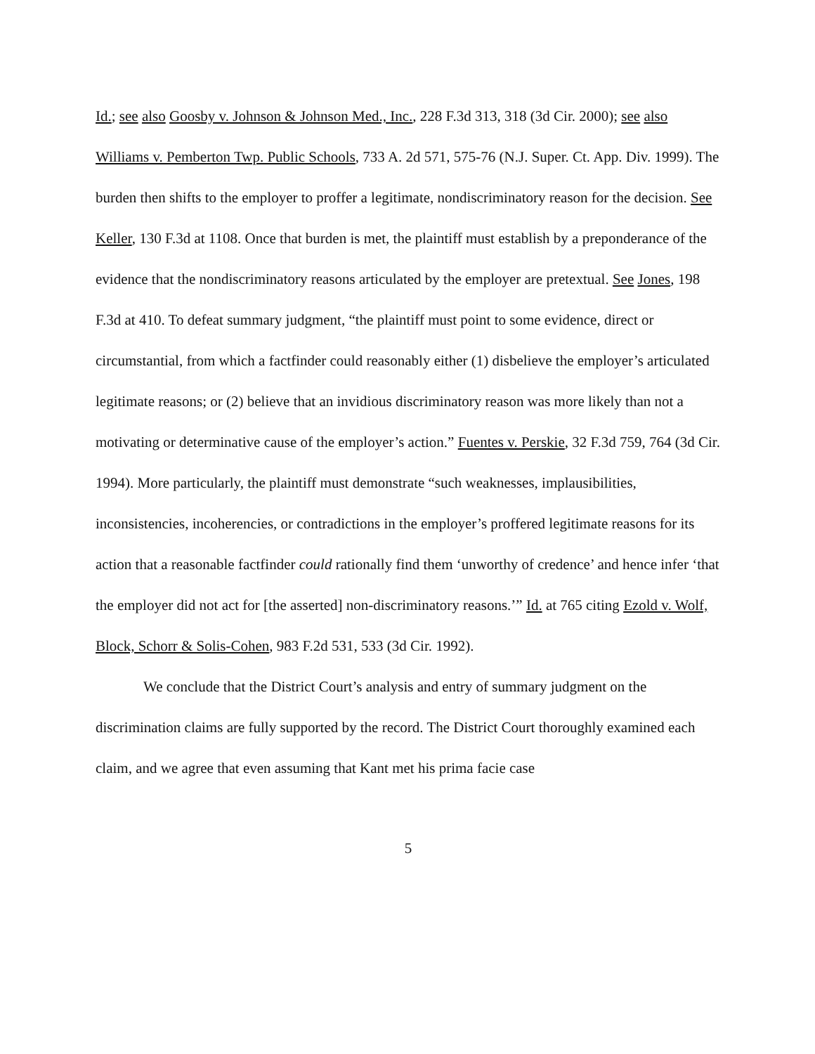Id.; see also Goosby v. Johnson & Johnson Med., Inc., 228 F.3d 313, 318 (3d Cir. 2000); see also Williams v. Pemberton Twp. Public Schools, 733 A. 2d 571, 575-76 (N.J. Super. Ct. App. Div. 1999). The burden then shifts to the employer to proffer a legitimate, nondiscriminatory reason for the decision. See Keller, 130 F.3d at 1108. Once that burden is met, the plaintiff must establish by a preponderance of the evidence that the nondiscriminatory reasons articulated by the employer are pretextual. See Jones, 198 F.3d at 410. To defeat summary judgment, “the plaintiff must point to some evidence, direct or circumstantial, from which a factfinder could reasonably either (1) disbelieve the employer’s articulated legitimate reasons; or (2) believe that an invidious discriminatory reason was more likely than not a motivating or determinative cause of the employer’s action.” Fuentes v. Perskie, 32 F.3d 759, 764 (3d Cir. 1994). More particularly, the plaintiff must demonstrate “such weaknesses, implausibilities, inconsistencies, incoherencies, or contradictions in the employer’s proffered legitimate reasons for its action that a reasonable factfinder could rationally find them ‘unworthy of credence’ and hence infer ‘that the employer did not act for [the asserted] non-discriminatory reasons.’” Id. at 765 citing Ezold v. Wolf, Block, Schorr & Solis-Cohen, 983 F.2d 531, 533 (3d Cir. 1992).
We conclude that the District Court’s analysis and entry of summary judgment on the discrimination claims are fully supported by the record. The District Court thoroughly examined each claim, and we agree that even assuming that Kant met his prima facie case
5